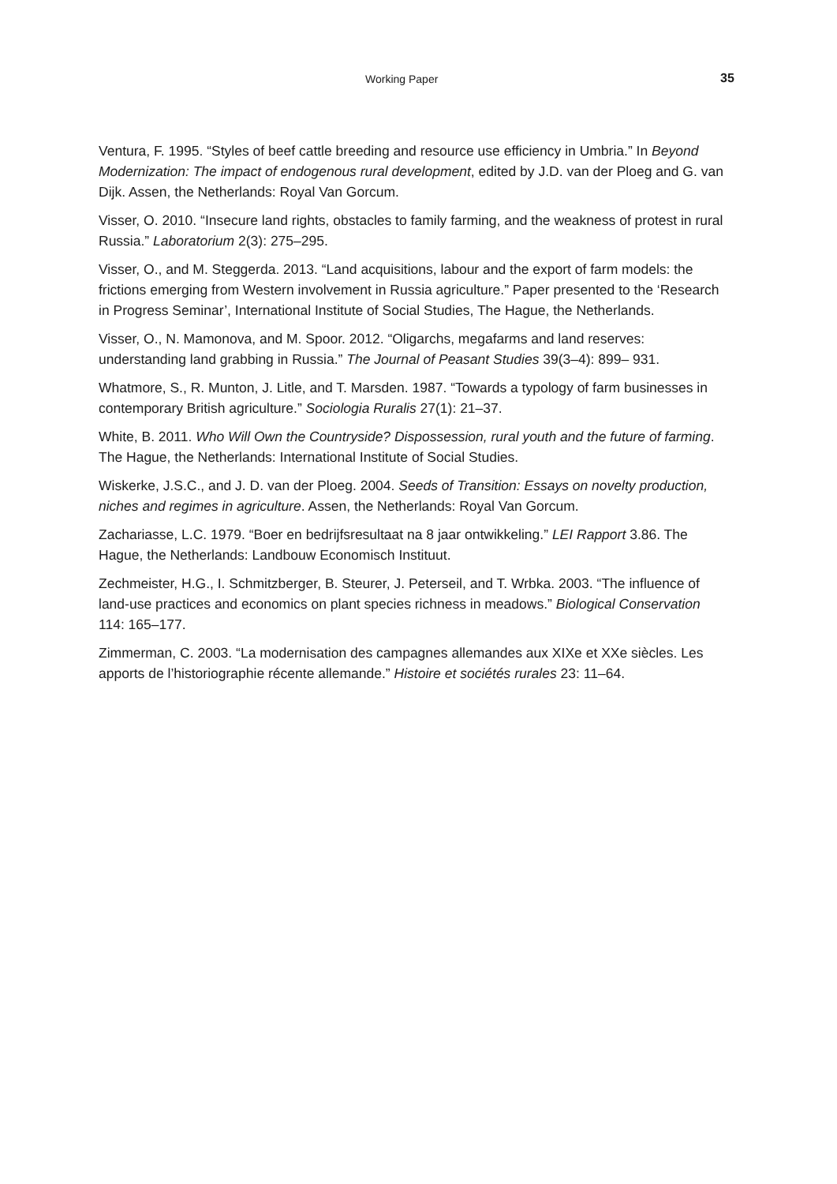Working Paper 35
Ventura, F. 1995. “Styles of beef cattle breeding and resource use efficiency in Umbria.” In Beyond Modernization: The impact of endogenous rural development, edited by J.D. van der Ploeg and G. van Dijk. Assen, the Netherlands: Royal Van Gorcum.
Visser, O. 2010. “Insecure land rights, obstacles to family farming, and the weakness of protest in rural Russia.” Laboratorium 2(3): 275–295.
Visser, O., and M. Steggerda. 2013. “Land acquisitions, labour and the export of farm models: the frictions emerging from Western involvement in Russia agriculture.” Paper presented to the ‘Research in Progress Seminar’, International Institute of Social Studies, The Hague, the Netherlands.
Visser, O., N. Mamonova, and M. Spoor. 2012. “Oligarchs, megafarms and land reserves: understanding land grabbing in Russia.” The Journal of Peasant Studies 39(3–4): 899– 931.
Whatmore, S., R. Munton, J. Litle, and T. Marsden. 1987. “Towards a typology of farm businesses in contemporary British agriculture.” Sociologia Ruralis 27(1): 21–37.
White, B. 2011. Who Will Own the Countryside? Dispossession, rural youth and the future of farming. The Hague, the Netherlands: International Institute of Social Studies.
Wiskerke, J.S.C., and J. D. van der Ploeg. 2004. Seeds of Transition: Essays on novelty production, niches and regimes in agriculture. Assen, the Netherlands: Royal Van Gorcum.
Zachariasse, L.C. 1979. “Boer en bedrijfsresultaat na 8 jaar ontwikkeling.” LEI Rapport 3.86. The Hague, the Netherlands: Landbouw Economisch Instituut.
Zechmeister, H.G., I. Schmitzberger, B. Steurer, J. Peterseil, and T. Wrbka. 2003. “The influence of land-use practices and economics on plant species richness in meadows.” Biological Conservation 114: 165–177.
Zimmerman, C. 2003. “La modernisation des campagnes allemandes aux XIXe et XXe siècles. Les apports de l’historiographie récente allemande.” Histoire et sociétés rurales 23: 11–64.